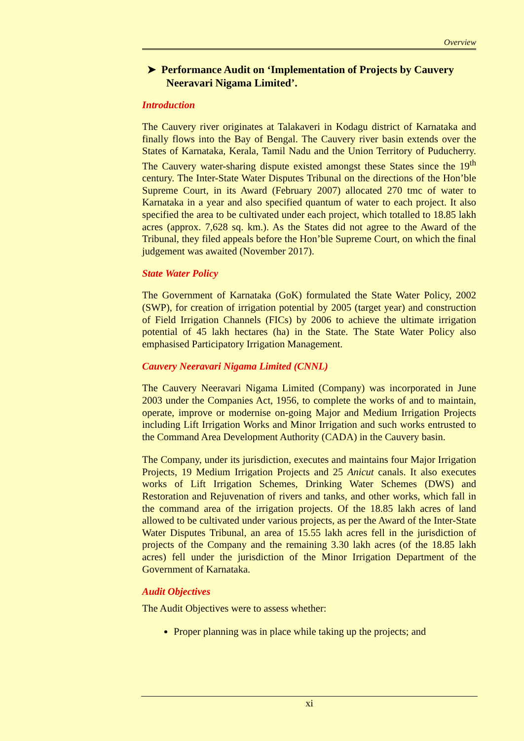Overview
➤ Performance Audit on ‘Implementation of Projects by Cauvery Neeravari Nigama Limited’.
Introduction
The Cauvery river originates at Talakaveri in Kodagu district of Karnataka and finally flows into the Bay of Bengal. The Cauvery river basin extends over the States of Karnataka, Kerala, Tamil Nadu and the Union Territory of Puducherry. The Cauvery water-sharing dispute existed amongst these States since the 19<sup>th</sup> century. The Inter-State Water Disputes Tribunal on the directions of the Hon’ble Supreme Court, in its Award (February 2007) allocated 270 tmc of water to Karnataka in a year and also specified quantum of water to each project. It also specified the area to be cultivated under each project, which totalled to 18.85 lakh acres (approx. 7,628 sq. km.). As the States did not agree to the Award of the Tribunal, they filed appeals before the Hon’ble Supreme Court, on which the final judgement was awaited (November 2017).
State Water Policy
The Government of Karnataka (GoK) formulated the State Water Policy, 2002 (SWP), for creation of irrigation potential by 2005 (target year) and construction of Field Irrigation Channels (FICs) by 2006 to achieve the ultimate irrigation potential of 45 lakh hectares (ha) in the State. The State Water Policy also emphasised Participatory Irrigation Management.
Cauvery Neeravari Nigama Limited (CNNL)
The Cauvery Neeravari Nigama Limited (Company) was incorporated in June 2003 under the Companies Act, 1956, to complete the works of and to maintain, operate, improve or modernise on-going Major and Medium Irrigation Projects including Lift Irrigation Works and Minor Irrigation and such works entrusted to the Command Area Development Authority (CADA) in the Cauvery basin.
The Company, under its jurisdiction, executes and maintains four Major Irrigation Projects, 19 Medium Irrigation Projects and 25 Anicut canals. It also executes works of Lift Irrigation Schemes, Drinking Water Schemes (DWS) and Restoration and Rejuvenation of rivers and tanks, and other works, which fall in the command area of the irrigation projects. Of the 18.85 lakh acres of land allowed to be cultivated under various projects, as per the Award of the Inter-State Water Disputes Tribunal, an area of 15.55 lakh acres fell in the jurisdiction of projects of the Company and the remaining 3.30 lakh acres (of the 18.85 lakh acres) fell under the jurisdiction of the Minor Irrigation Department of the Government of Karnataka.
Audit Objectives
The Audit Objectives were to assess whether:
Proper planning was in place while taking up the projects; and
xi